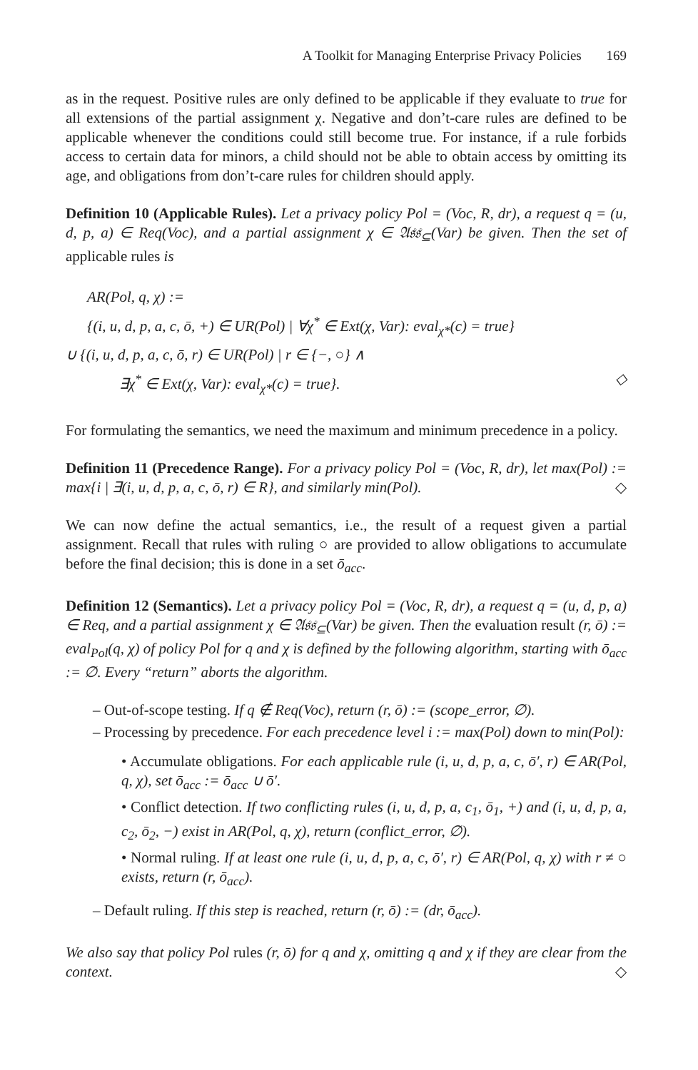A Toolkit for Managing Enterprise Privacy Policies 169
as in the request. Positive rules are only defined to be applicable if they evaluate to true for all extensions of the partial assignment χ. Negative and don’t-care rules are defined to be applicable whenever the conditions could still become true. For instance, if a rule forbids access to certain data for minors, a child should not be able to obtain access by omitting its age, and obligations from don’t-care rules for children should apply.
Definition 10 (Applicable Rules). Let a privacy policy Pol = (Voc, R, dr), a request q = (u, d, p, a) ∈ Req(Voc), and a partial assignment χ ∈ 𝔄𝔰𝔰<sub>⊆</sub>(Var) be given. Then the set of applicable rules is
AR(Pol, q, χ) :=
{(i, u, d, p, a, c, ō, +) ∈ UR(Pol) | ∀χ<sup>*</sup> ∈ Ext(χ, Var): eval<sub>χ*</sub>(c) = true}
∪ {(i, u, d, p, a, c, ō, r) ∈ UR(Pol) | r ∈ {−, ○} ∧
∃χ<sup>*</sup> ∈ Ext(χ, Var): eval<sub>χ*</sub>(c) = true}. ◇
For formulating the semantics, we need the maximum and minimum precedence in a policy.
Definition 11 (Precedence Range). For a privacy policy Pol = (Voc, R, dr), let max(Pol) := max{i | ∃(i, u, d, p, a, c, ō, r) ∈ R}, and similarly min(Pol). ◇
We can now define the actual semantics, i.e., the result of a request given a partial assignment. Recall that rules with ruling ○ are provided to allow obligations to accumulate before the final decision; this is done in a set ō<sub>acc</sub>.
Definition 12 (Semantics). Let a privacy policy Pol = (Voc, R, dr), a request q = (u, d, p, a) ∈ Req, and a partial assignment χ ∈ 𝔄𝔰𝔰<sub>⊆</sub>(Var) be given. Then the evaluation result (r, ō) := eval<sub>Pol</sub>(q, χ) of policy Pol for q and χ is defined by the following algorithm, starting with ō<sub>acc</sub> := ∅. Every “return” aborts the algorithm.
– Out-of-scope testing. If q ∉ Req(Voc), return (r, ō) := (scope_error, ∅).
– Processing by precedence. For each precedence level i := max(Pol) down to min(Pol):
• Accumulate obligations. For each applicable rule (i, u, d, p, a, c, ō′, r) ∈ AR(Pol, q, χ), set ō<sub>acc</sub> := ō<sub>acc</sub> ∪ ō′.
• Conflict detection. If two conflicting rules (i, u, d, p, a, c<sub>1</sub>, ō<sub>1</sub>, +) and (i, u, d, p, a, c<sub>2</sub>, ō<sub>2</sub>, −) exist in AR(Pol, q, χ), return (conflict_error, ∅).
• Normal ruling. If at least one rule (i, u, d, p, a, c, ō′, r) ∈ AR(Pol, q, χ) with r ≠ ○ exists, return (r, ō<sub>acc</sub>).
– Default ruling. If this step is reached, return (r, ō) := (dr, ō<sub>acc</sub>).
We also say that policy Pol rules (r, ō) for q and χ, omitting q and χ if they are clear from the context. ◇